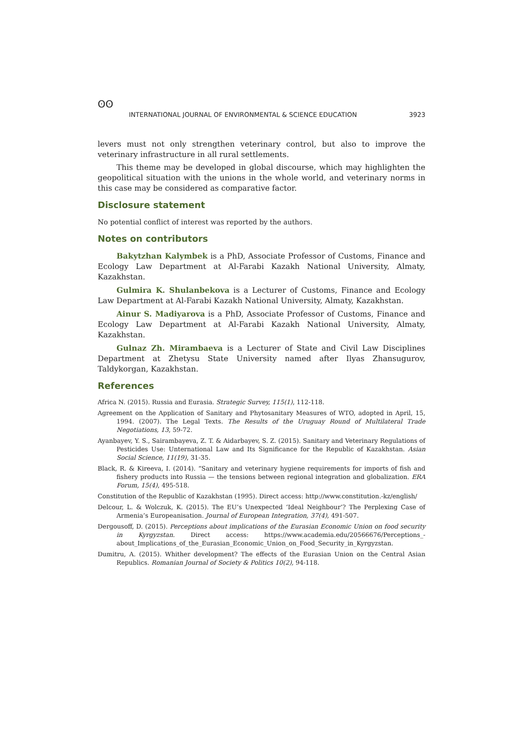ʘʘ
INTERNATIONAL JOURNAL OF ENVIRONMENTAL & SCIENCE EDUCATION 3923
levers must not only strengthen veterinary control, but also to improve the veterinary infrastructure in all rural settlements.
This theme may be developed in global discourse, which may highlighten the geopolitical situation with the unions in the whole world, and veterinary norms in this case may be considered as comparative factor.
Disclosure statement
No potential conflict of interest was reported by the authors.
Notes on contributors
Bakytzhan Kalymbek is a PhD, Associate Professor of Customs, Finance and Ecology Law Department at Al-Farabi Kazakh National University, Almaty, Kazakhstan.
Gulmira K. Shulanbekova is a Lecturer of Customs, Finance and Ecology Law Department at Al-Farabi Kazakh National University, Almaty, Kazakhstan.
Ainur S. Madiyarova is a PhD, Associate Professor of Customs, Finance and Ecology Law Department at Al-Farabi Kazakh National University, Almaty, Kazakhstan.
Gulnaz Zh. Mirambaeva is a Lecturer of State and Civil Law Disciplines Department at Zhetysu State University named after Ilyas Zhansugurov, Taldykorgan, Kazakhstan.
References
Africa N. (2015). Russia and Eurasia. Strategic Survey, 115(1), 112-118.
Agreement on the Application of Sanitary and Phytosanitary Measures of WTO, adopted in April, 15, 1994. (2007). The Legal Texts. The Results of the Uruguay Round of Multilateral Trade Negotiations, 13, 59-72.
Ayanbayev, Y. S., Sairambayeva, Z. T. & Aidarbayev, S. Z. (2015). Sanitary and Veterinary Regulations of Pesticides Use: Unternational Law and Its Significance for the Republic of Kazakhstan. Asian Social Science, 11(19), 31-35.
Black, R. & Kireeva, I. (2014). “Sanitary and veterinary hygiene requirements for imports of fish and fishery products into Russia — the tensions between regional integration and globalization. ERA Forum, 15(4), 495-518.
Constitution of the Republic of Kazakhstan (1995). Direct access: http://www.constitution.-kz/english/
Delcour, L. & Wolczuk, K. (2015). The EU’s Unexpected ‘Ideal Neighbour’? The Perplexing Case of Armenia’s Europeanisation. Journal of European Integration, 37(4), 491-507.
Dergousoff, D. (2015). Perceptions about implications of the Eurasian Economic Union on food security in Kyrgyzstan. Direct access: https://www.academia.edu/20566676/Perceptions_-about_Implications_of_the_Eurasian_Economic_Union_on_Food_Security_in_Kyrgyzstan.
Dumitru, A. (2015). Whither development? The effects of the Eurasian Union on the Central Asian Republics. Romanian Journal of Society & Politics 10(2), 94-118.